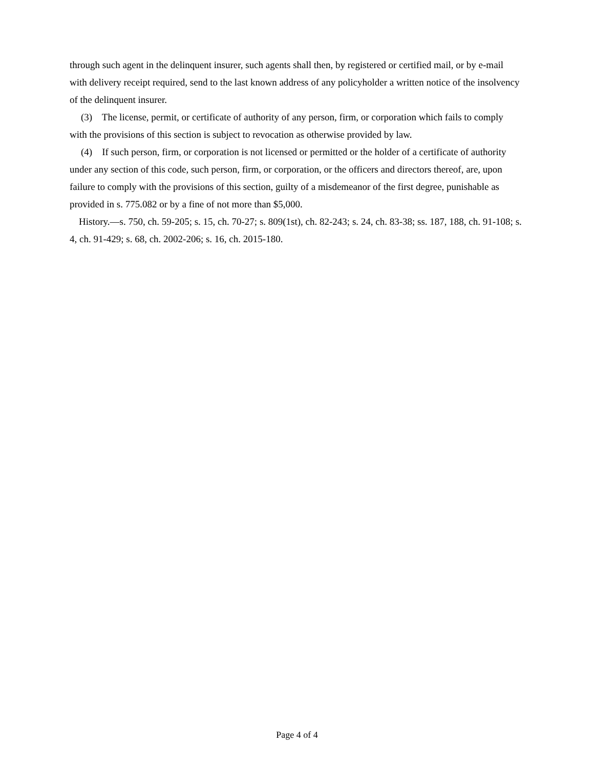through such agent in the delinquent insurer, such agents shall then, by registered or certified mail, or by e-mail with delivery receipt required, send to the last known address of any policyholder a written notice of the insolvency of the delinquent insurer.
(3) The license, permit, or certificate of authority of any person, firm, or corporation which fails to comply with the provisions of this section is subject to revocation as otherwise provided by law.
(4) If such person, firm, or corporation is not licensed or permitted or the holder of a certificate of authority under any section of this code, such person, firm, or corporation, or the officers and directors thereof, are, upon failure to comply with the provisions of this section, guilty of a misdemeanor of the first degree, punishable as provided in s. 775.082 or by a fine of not more than $5,000.
History.—s. 750, ch. 59-205; s. 15, ch. 70-27; s. 809(1st), ch. 82-243; s. 24, ch. 83-38; ss. 187, 188, ch. 91-108; s. 4, ch. 91-429; s. 68, ch. 2002-206; s. 16, ch. 2015-180.
Page 4 of 4